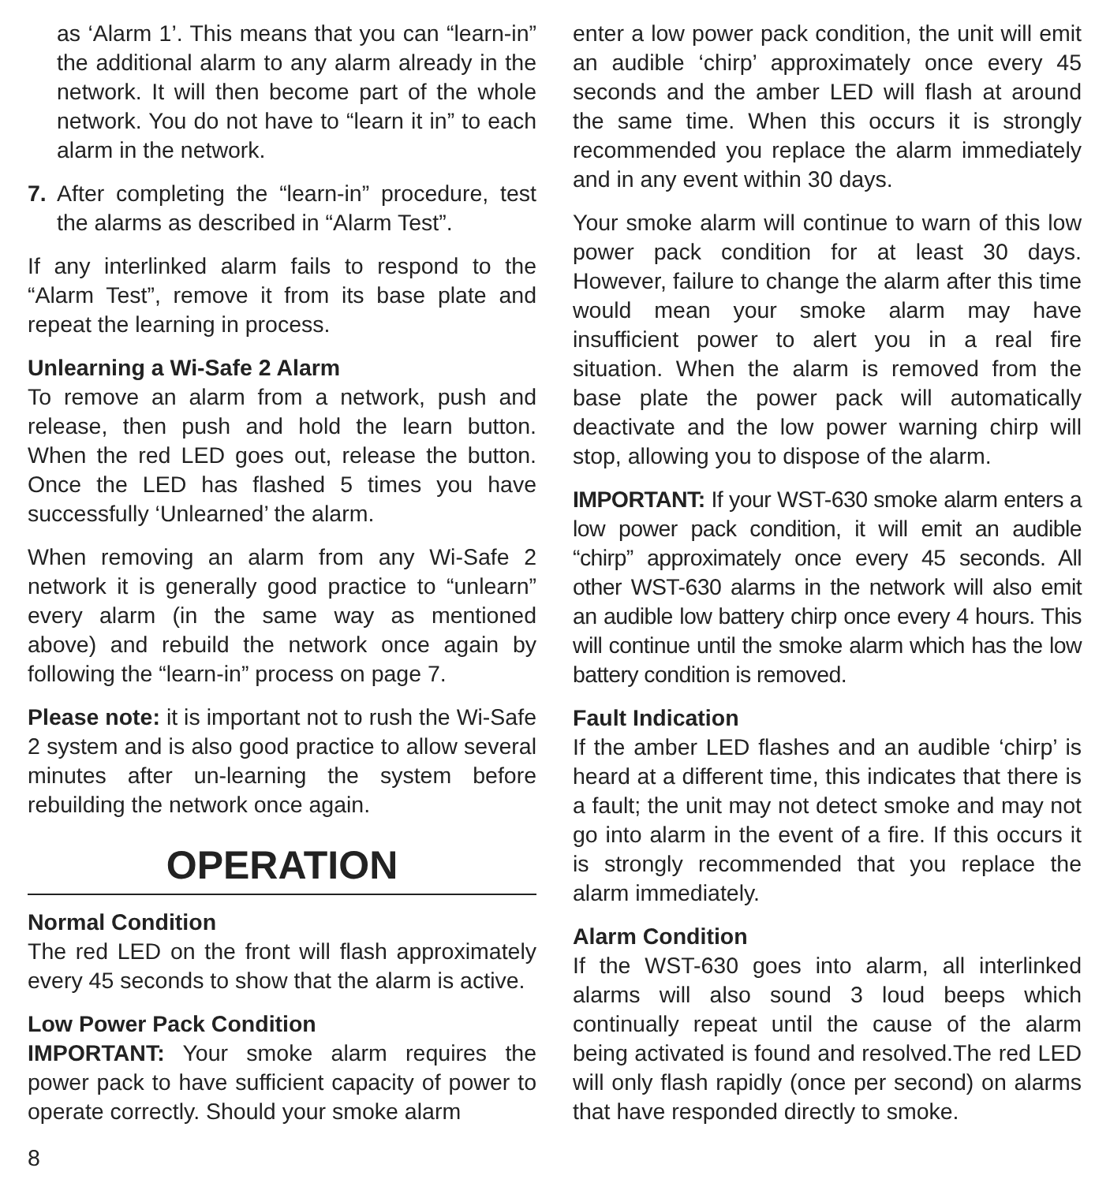as ‘Alarm 1’. This means that you can “learn-in” the additional alarm to any alarm already in the network. It will then become part of the whole network. You do not have to “learn it in” to each alarm in the network.
7. After completing the “learn-in” procedure, test the alarms as described in “Alarm Test”.
If any interlinked alarm fails to respond to the “Alarm Test”, remove it from its base plate and repeat the learning in process.
Unlearning a Wi-Safe 2 Alarm
To remove an alarm from a network, push and release, then push and hold the learn button. When the red LED goes out, release the button. Once the LED has flashed 5 times you have successfully ‘Unlearned’ the alarm.
When removing an alarm from any Wi-Safe 2 network it is generally good practice to “unlearn” every alarm (in the same way as mentioned above) and rebuild the network once again by following the “learn-in” process on page 7.
Please note: it is important not to rush the Wi-Safe 2 system and is also good practice to allow several minutes after un-learning the system before rebuilding the network once again.
OPERATION
Normal Condition
The red LED on the front will flash approximately every 45 seconds to show that the alarm is active.
Low Power Pack Condition
IMPORTANT: Your smoke alarm requires the power pack to have sufficient capacity of power to operate correctly. Should your smoke alarm
enter a low power pack condition, the unit will emit an audible ‘chirp’ approximately once every 45 seconds and the amber LED will flash at around the same time. When this occurs it is strongly recommended you replace the alarm immediately and in any event within 30 days.
Your smoke alarm will continue to warn of this low power pack condition for at least 30 days. However, failure to change the alarm after this time would mean your smoke alarm may have insufficient power to alert you in a real fire situation. When the alarm is removed from the base plate the power pack will automatically deactivate and the low power warning chirp will stop, allowing you to dispose of the alarm.
IMPORTANT: If your WST-630 smoke alarm enters a low power pack condition, it will emit an audible “chirp” approximately once every 45 seconds. All other WST-630 alarms in the network will also emit an audible low battery chirp once every 4 hours. This will continue until the smoke alarm which has the low battery condition is removed.
Fault Indication
If the amber LED flashes and an audible ‘chirp’ is heard at a different time, this indicates that there is a fault; the unit may not detect smoke and may not go into alarm in the event of a fire. If this occurs it is strongly recommended that you replace the alarm immediately.
Alarm Condition
If the WST-630 goes into alarm, all interlinked alarms will also sound 3 loud beeps which continually repeat until the cause of the alarm being activated is found and resolved.The red LED will only flash rapidly (once per second) on alarms that have responded directly to smoke.
8